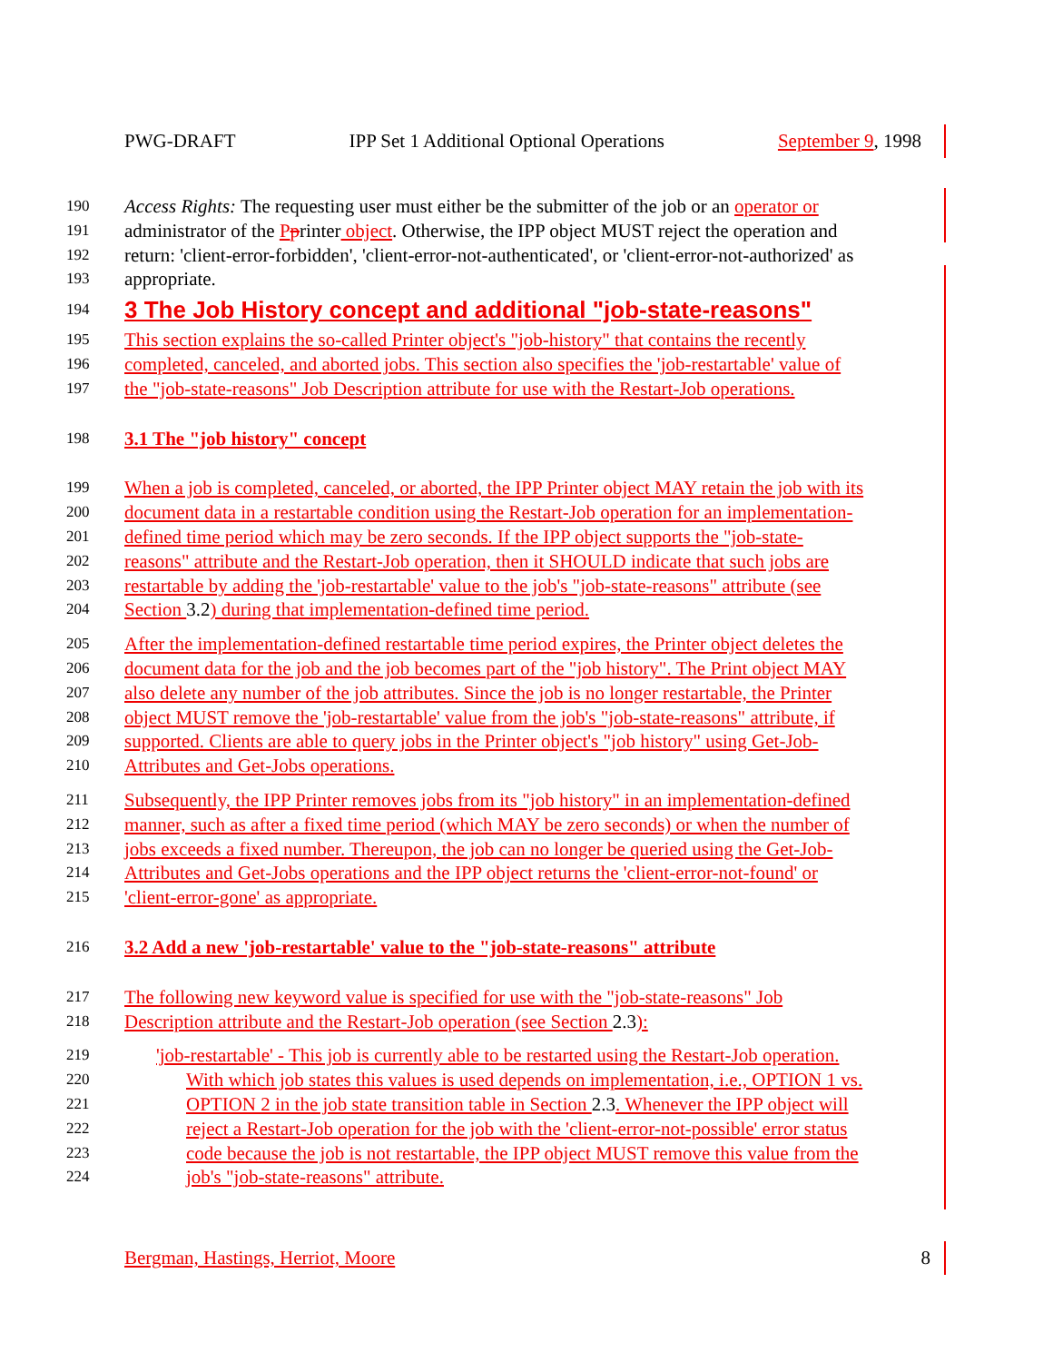PWG-DRAFT IPP Set 1 Additional Optional Operations September 9, 1998
190 Access Rights: The requesting user must either be the submitter of the job or an operator or
191 administrator of the Pprinter object. Otherwise, the IPP object MUST reject the operation and
192 return: 'client-error-forbidden', 'client-error-not-authenticated', or 'client-error-not-authorized' as
193 appropriate.
194
3 The Job History concept and additional "job-state-reasons"
195 This section explains the so-called Printer object's "job-history" that contains the recently
196 completed, canceled, and aborted jobs. This section also specifies the 'job-restartable' value of
197 the "job-state-reasons" Job Description attribute for use with the Restart-Job operations.
198 3.1 The "job history" concept
199 When a job is completed, canceled, or aborted, the IPP Printer object MAY retain the job with its
200 document data in a restartable condition using the Restart-Job operation for an implementation-
201 defined time period which may be zero seconds. If the IPP object supports the "job-state-
202 reasons" attribute and the Restart-Job operation, then it SHOULD indicate that such jobs are
203 restartable by adding the 'job-restartable' value to the job's "job-state-reasons" attribute (see
204 Section 3.2) during that implementation-defined time period.
205 After the implementation-defined restartable time period expires, the Printer object deletes the
206 document data for the job and the job becomes part of the "job history". The Print object MAY
207 also delete any number of the job attributes. Since the job is no longer restartable, the Printer
208 object MUST remove the 'job-restartable' value from the job's "job-state-reasons" attribute, if
209 supported. Clients are able to query jobs in the Printer object's "job history" using Get-Job-
210 Attributes and Get-Jobs operations.
211 Subsequently, the IPP Printer removes jobs from its "job history" in an implementation-defined
212 manner, such as after a fixed time period (which MAY be zero seconds) or when the number of
213 jobs exceeds a fixed number. Thereupon, the job can no longer be queried using the Get-Job-
214 Attributes and Get-Jobs operations and the IPP object returns the 'client-error-not-found' or
215 'client-error-gone' as appropriate.
216 3.2 Add a new 'job-restartable' value to the "job-state-reasons" attribute
217 The following new keyword value is specified for use with the "job-state-reasons" Job
218 Description attribute and the Restart-Job operation (see Section 2.3):
219 'job-restartable' - This job is currently able to be restarted using the Restart-Job operation.
220 With which job states this values is used depends on implementation, i.e., OPTION 1 vs.
221 OPTION 2 in the job state transition table in Section 2.3. Whenever the IPP object will
222 reject a Restart-Job operation for the job with the 'client-error-not-possible' error status
223 code because the job is not restartable, the IPP object MUST remove this value from the
224 job's "job-state-reasons" attribute.
Bergman, Hastings, Herriot, Moore 8